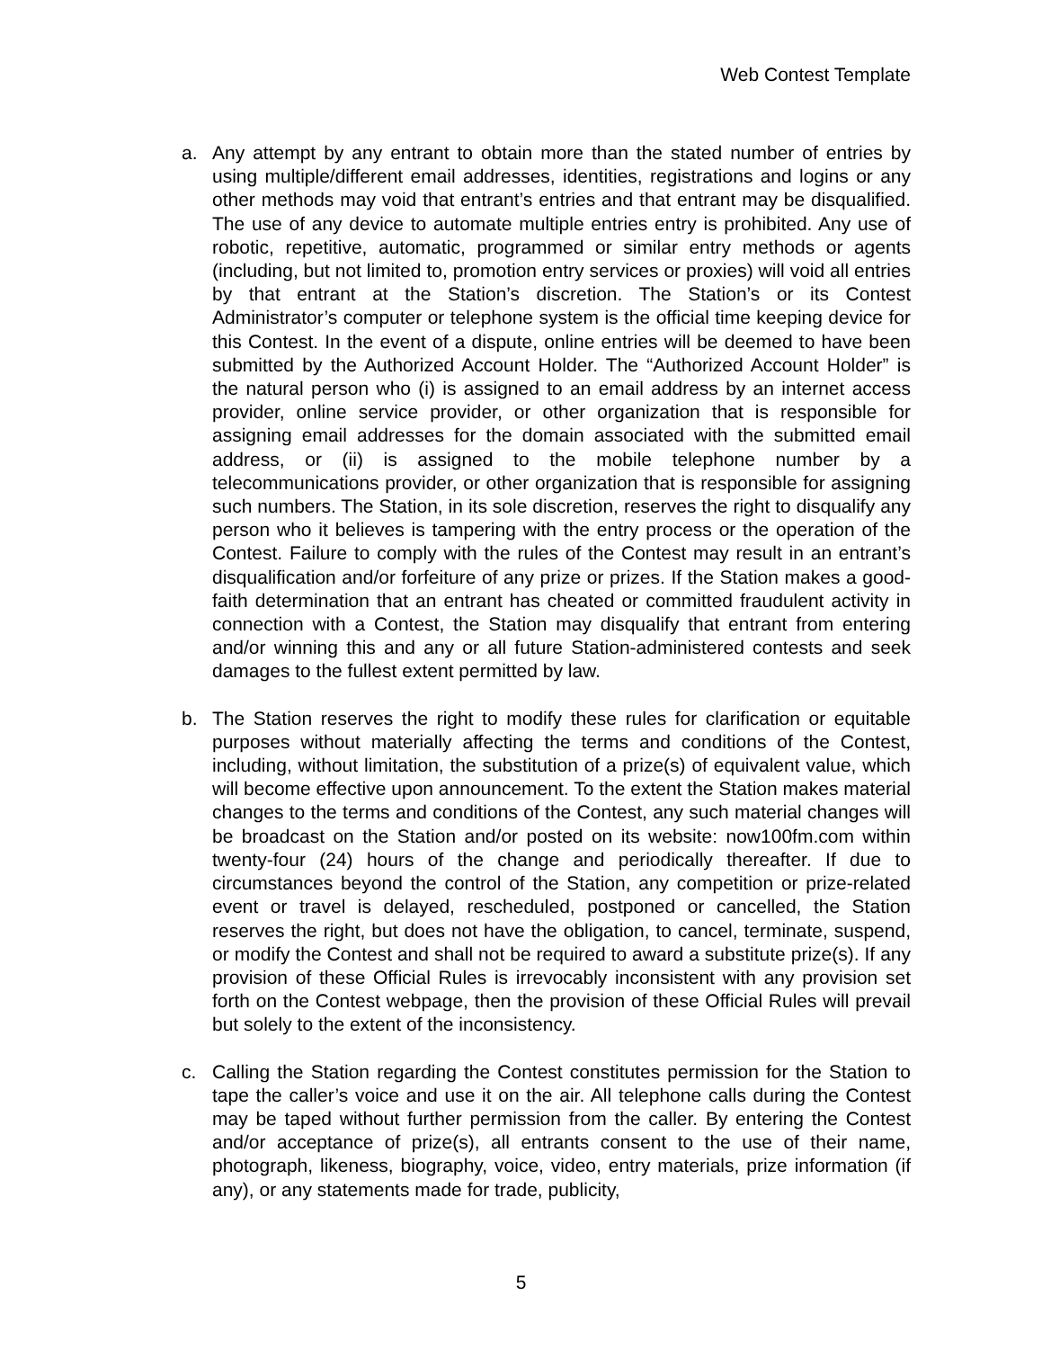Web Contest Template
a. Any attempt by any entrant to obtain more than the stated number of entries by using multiple/different email addresses, identities, registrations and logins or any other methods may void that entrant’s entries and that entrant may be disqualified. The use of any device to automate multiple entries entry is prohibited. Any use of robotic, repetitive, automatic, programmed or similar entry methods or agents (including, but not limited to, promotion entry services or proxies) will void all entries by that entrant at the Station’s discretion. The Station’s or its Contest Administrator’s computer or telephone system is the official time keeping device for this Contest. In the event of a dispute, online entries will be deemed to have been submitted by the Authorized Account Holder. The “Authorized Account Holder” is the natural person who (i) is assigned to an email address by an internet access provider, online service provider, or other organization that is responsible for assigning email addresses for the domain associated with the submitted email address, or (ii) is assigned to the mobile telephone number by a telecommunications provider, or other organization that is responsible for assigning such numbers. The Station, in its sole discretion, reserves the right to disqualify any person who it believes is tampering with the entry process or the operation of the Contest. Failure to comply with the rules of the Contest may result in an entrant’s disqualification and/or forfeiture of any prize or prizes. If the Station makes a good-faith determination that an entrant has cheated or committed fraudulent activity in connection with a Contest, the Station may disqualify that entrant from entering and/or winning this and any or all future Station-administered contests and seek damages to the fullest extent permitted by law.
b. The Station reserves the right to modify these rules for clarification or equitable purposes without materially affecting the terms and conditions of the Contest, including, without limitation, the substitution of a prize(s) of equivalent value, which will become effective upon announcement. To the extent the Station makes material changes to the terms and conditions of the Contest, any such material changes will be broadcast on the Station and/or posted on its website: now100fm.com within twenty-four (24) hours of the change and periodically thereafter. If due to circumstances beyond the control of the Station, any competition or prize-related event or travel is delayed, rescheduled, postponed or cancelled, the Station reserves the right, but does not have the obligation, to cancel, terminate, suspend, or modify the Contest and shall not be required to award a substitute prize(s). If any provision of these Official Rules is irrevocably inconsistent with any provision set forth on the Contest webpage, then the provision of these Official Rules will prevail but solely to the extent of the inconsistency.
c. Calling the Station regarding the Contest constitutes permission for the Station to tape the caller’s voice and use it on the air. All telephone calls during the Contest may be taped without further permission from the caller. By entering the Contest and/or acceptance of prize(s), all entrants consent to the use of their name, photograph, likeness, biography, voice, video, entry materials, prize information (if any), or any statements made for trade, publicity,
5